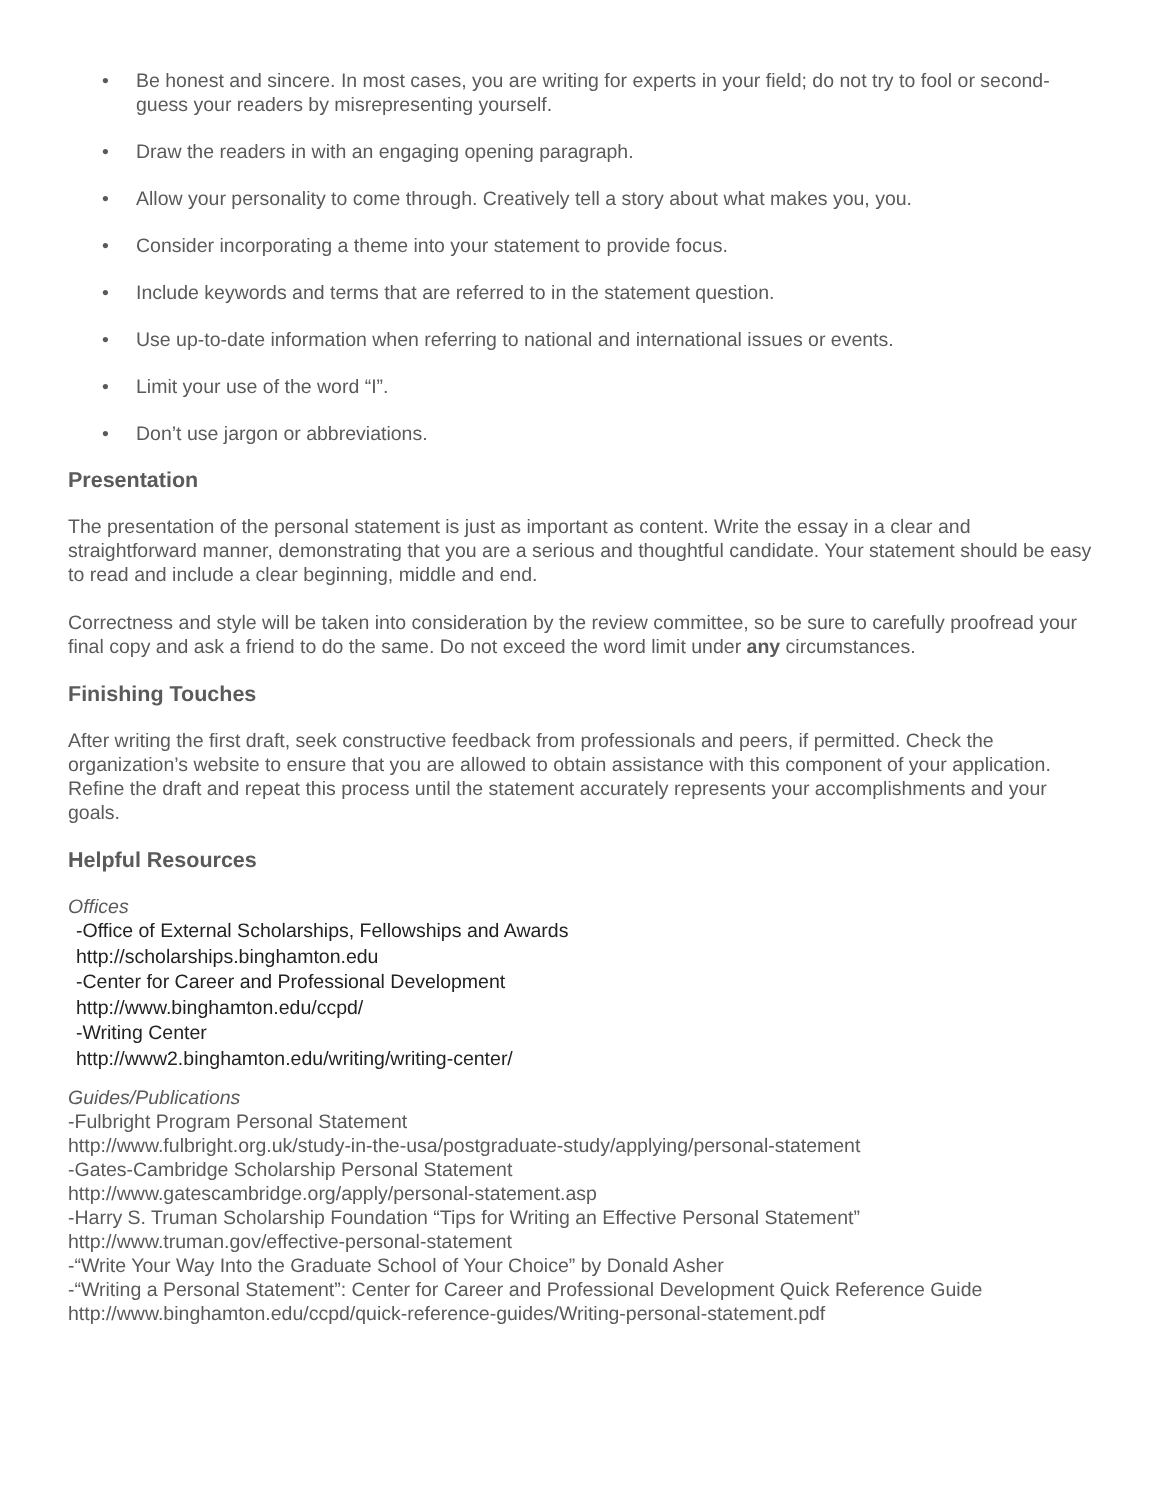• Be honest and sincere. In most cases, you are writing for experts in your field; do not try to fool or second-guess your readers by misrepresenting yourself.
• Draw the readers in with an engaging opening paragraph.
• Allow your personality to come through. Creatively tell a story about what makes you, you.
• Consider incorporating a theme into your statement to provide focus.
• Include keywords and terms that are referred to in the statement question.
• Use up-to-date information when referring to national and international issues or events.
• Limit your use of the word “I”.
• Don’t use jargon or abbreviations.
Presentation
The presentation of the personal statement is just as important as content. Write the essay in a clear and straightforward manner, demonstrating that you are a serious and thoughtful candidate. Your statement should be easy to read and include a clear beginning, middle and end.
Correctness and style will be taken into consideration by the review committee, so be sure to carefully proofread your final copy and ask a friend to do the same. Do not exceed the word limit under any circumstances.
Finishing Touches
After writing the first draft, seek constructive feedback from professionals and peers, if permitted. Check the organization’s website to ensure that you are allowed to obtain assistance with this component of your application. Refine the draft and repeat this process until the statement accurately represents your accomplishments and your goals.
Helpful Resources
Offices
-Office of External Scholarships, Fellowships and Awards
http://scholarships.binghamton.edu
-Center for Career and Professional Development
http://www.binghamton.edu/ccpd/
-Writing Center
http://www2.binghamton.edu/writing/writing-center/
Guides/Publications
-Fulbright Program Personal Statement
http://www.fulbright.org.uk/study-in-the-usa/postgraduate-study/applying/personal-statement
-Gates-Cambridge Scholarship Personal Statement
http://www.gatescambridge.org/apply/personal-statement.asp
-Harry S. Truman Scholarship Foundation “Tips for Writing an Effective Personal Statement”
http://www.truman.gov/effective-personal-statement
-“Write Your Way Into the Graduate School of Your Choice” by Donald Asher
-“Writing a Personal Statement”: Center for Career and Professional Development Quick Reference Guide
http://www.binghamton.edu/ccpd/quick-reference-guides/Writing-personal-statement.pdf